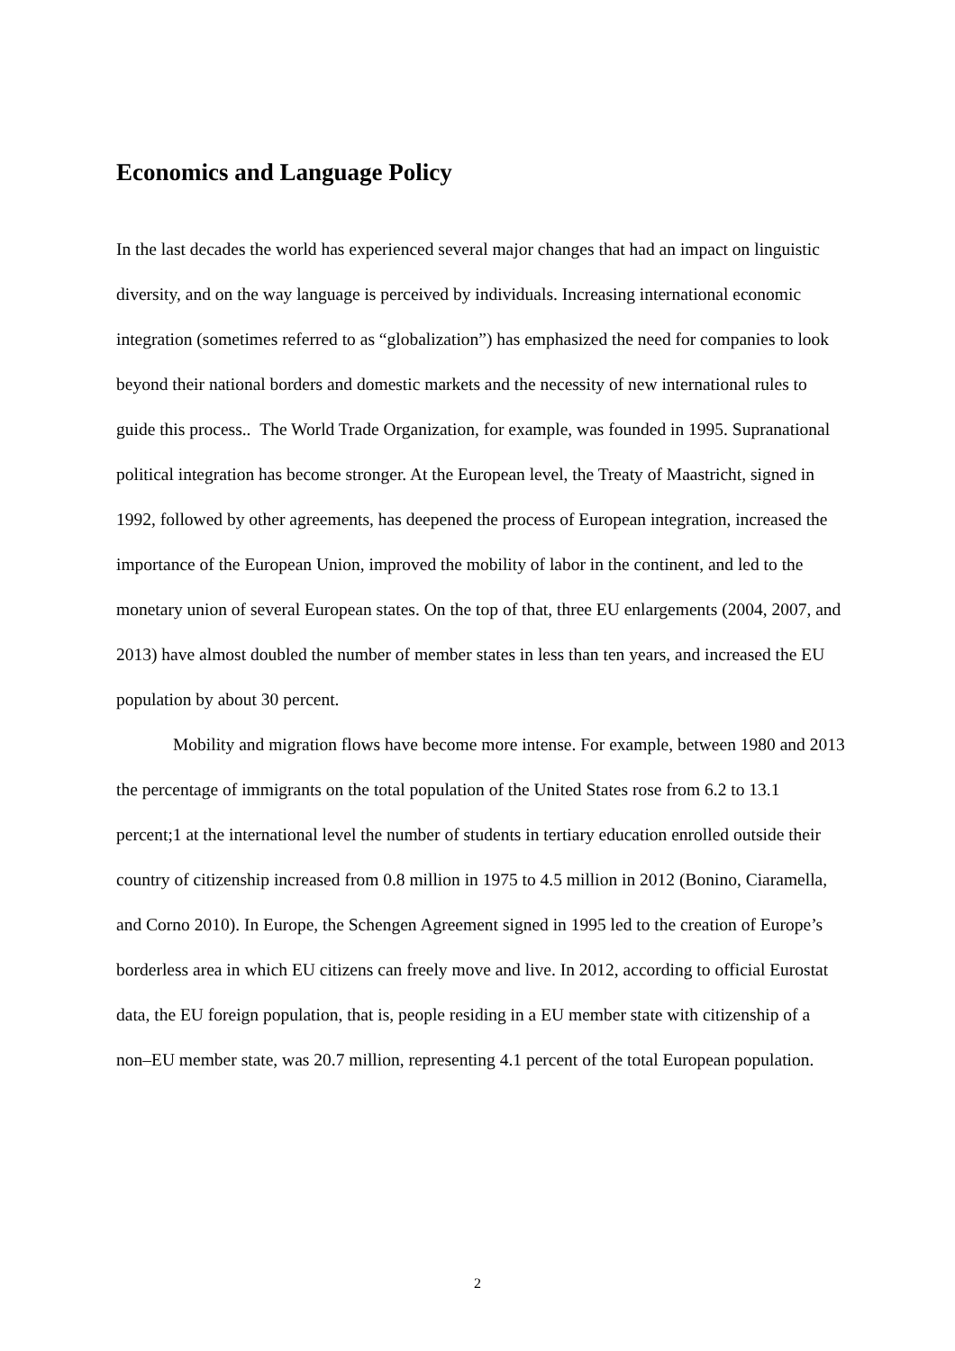Economics and Language Policy
In the last decades the world has experienced several major changes that had an impact on linguistic diversity, and on the way language is perceived by individuals. Increasing international economic integration (sometimes referred to as “globalization”) has emphasized the need for companies to look beyond their national borders and domestic markets and the necessity of new international rules to guide this process.. The World Trade Organization, for example, was founded in 1995. Supranational political integration has become stronger. At the European level, the Treaty of Maastricht, signed in 1992, followed by other agreements, has deepened the process of European integration, increased the importance of the European Union, improved the mobility of labor in the continent, and led to the monetary union of several European states. On the top of that, three EU enlargements (2004, 2007, and 2013) have almost doubled the number of member states in less than ten years, and increased the EU population by about 30 percent.
Mobility and migration flows have become more intense. For example, between 1980 and 2013 the percentage of immigrants on the total population of the United States rose from 6.2 to 13.1 percent;1 at the international level the number of students in tertiary education enrolled outside their country of citizenship increased from 0.8 million in 1975 to 4.5 million in 2012 (Bonino, Ciaramella, and Corno 2010). In Europe, the Schengen Agreement signed in 1995 led to the creation of Europe’s borderless area in which EU citizens can freely move and live. In 2012, according to official Eurostat data, the EU foreign population, that is, people residing in a EU member state with citizenship of a non–EU member state, was 20.7 million, representing 4.1 percent of the total European population.
2